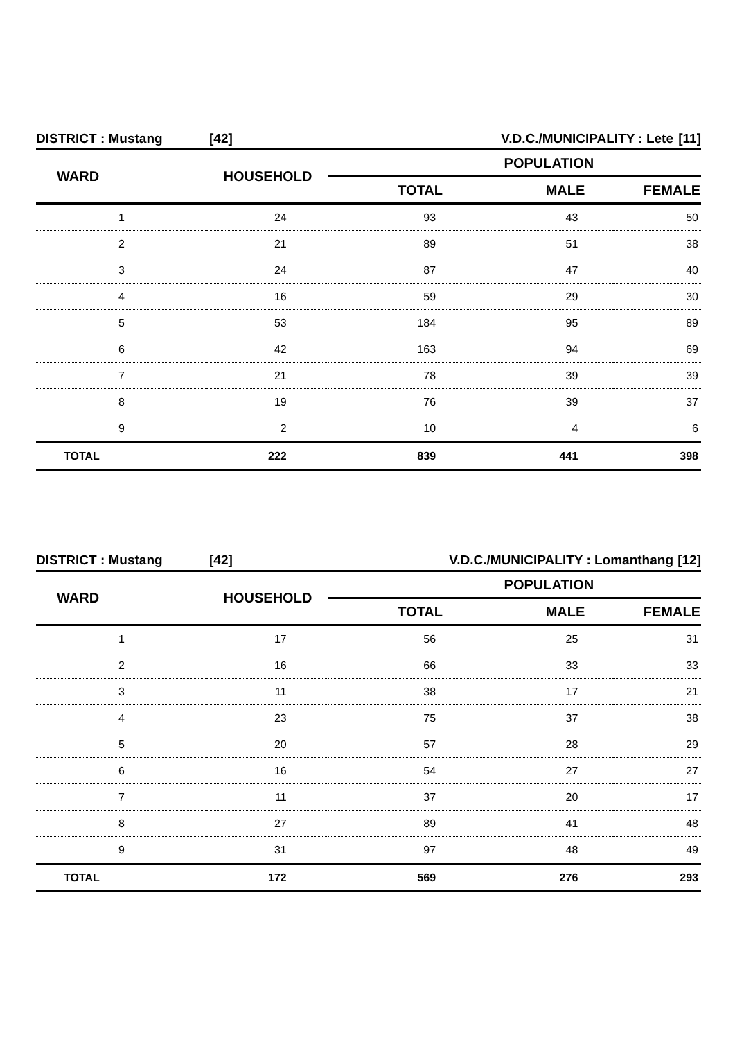DISTRICT : Mustang [42] V.D.C./MUNICIPALITY : Lete [11]
| WARD | HOUSEHOLD | POPULATION | | |
| --- | --- | --- | --- | --- |
| | | TOTAL | MALE | FEMALE |
| 1 | 24 | 93 | 43 | 50 |
| 2 | 21 | 89 | 51 | 38 |
| 3 | 24 | 87 | 47 | 40 |
| 4 | 16 | 59 | 29 | 30 |
| 5 | 53 | 184 | 95 | 89 |
| 6 | 42 | 163 | 94 | 69 |
| 7 | 21 | 78 | 39 | 39 |
| 8 | 19 | 76 | 39 | 37 |
| 9 | 2 | 10 | 4 | 6 |
| TOTAL | 222 | 839 | 441 | 398 |
DISTRICT : Mustang [42] V.D.C./MUNICIPALITY : Lomanthang [12]
| WARD | HOUSEHOLD | POPULATION | | |
| --- | --- | --- | --- | --- |
| | | TOTAL | MALE | FEMALE |
| 1 | 17 | 56 | 25 | 31 |
| 2 | 16 | 66 | 33 | 33 |
| 3 | 11 | 38 | 17 | 21 |
| 4 | 23 | 75 | 37 | 38 |
| 5 | 20 | 57 | 28 | 29 |
| 6 | 16 | 54 | 27 | 27 |
| 7 | 11 | 37 | 20 | 17 |
| 8 | 27 | 89 | 41 | 48 |
| 9 | 31 | 97 | 48 | 49 |
| TOTAL | 172 | 569 | 276 | 293 |